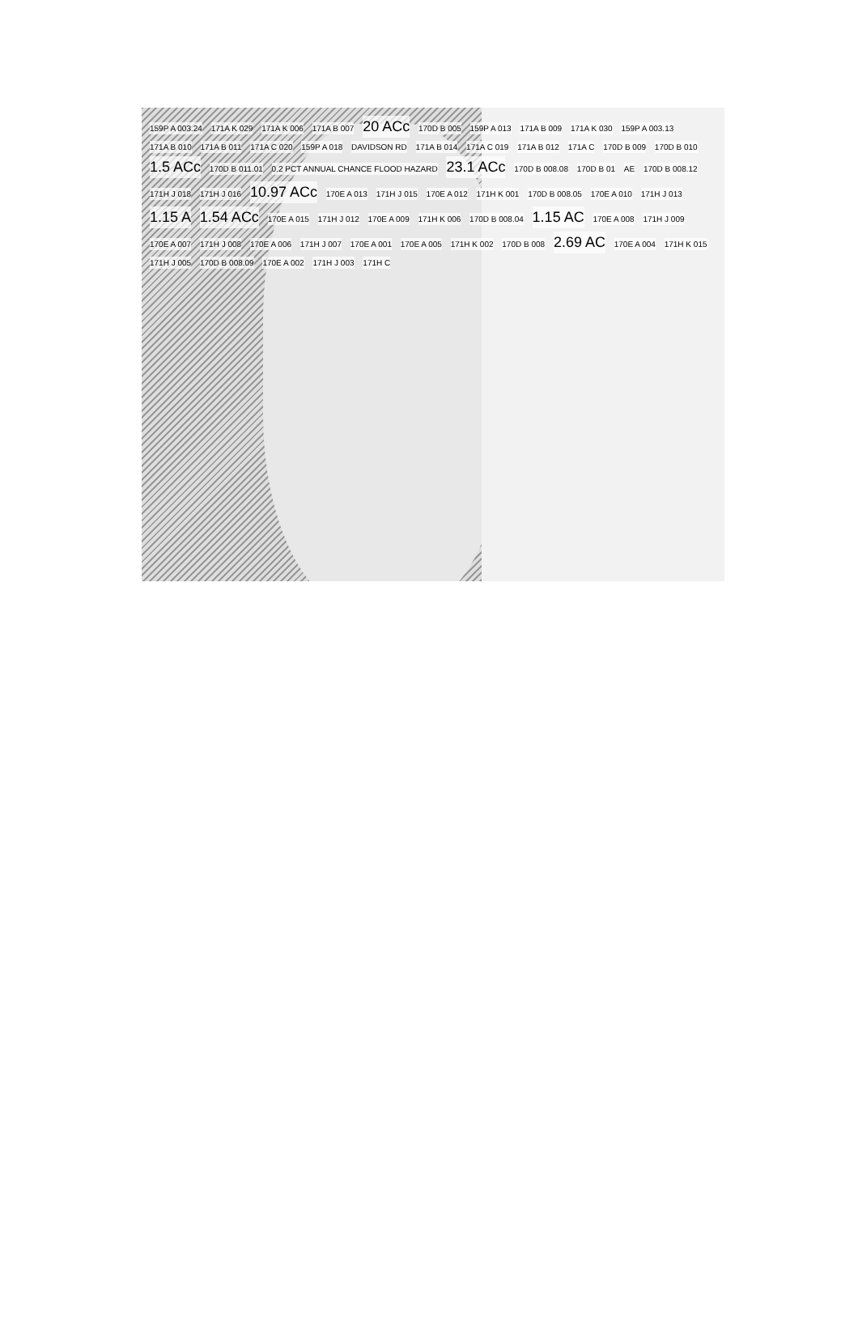159P A 003.24 171A K 029 171A K 006 171A B 007 20 ACc 170D B 005 159P A 013 171A B 009 171A K 030 159P A 003.13 171A B 010 171A B 011 171A C 020 159P A 018 DAVIDSON RD 171A B 014 171A C 019 171A B 012 171A C 170D B 009 170D B 010 1.5 ACc 170D B 011.01 0.2 PCT ANNUAL CHANCE FLOOD HAZARD 23.1 ACc 170D B 008.08 170D B 01 AE 170D B 008.12 171H J 018 171H J 016 10.97 ACc 170E A 013 171H J 015 170E A 012 171H K 001 170D B 008.05 170E A 010 171H J 013 1.15 A 1.54 ACc 170E A 015 171H J 012 170E A 009 171H K 006 170D B 008.04 1.15 AC 170E A 008 171H J 009 170E A 007 171H J 008 170E A 006 171H J 007 170E A 001 170E A 005 171H K 002 170D B 008 2.69 AC 170E A 004 171H K 015 171H J 005 170D B 008.09 170E A 002 171H J 003 171H C